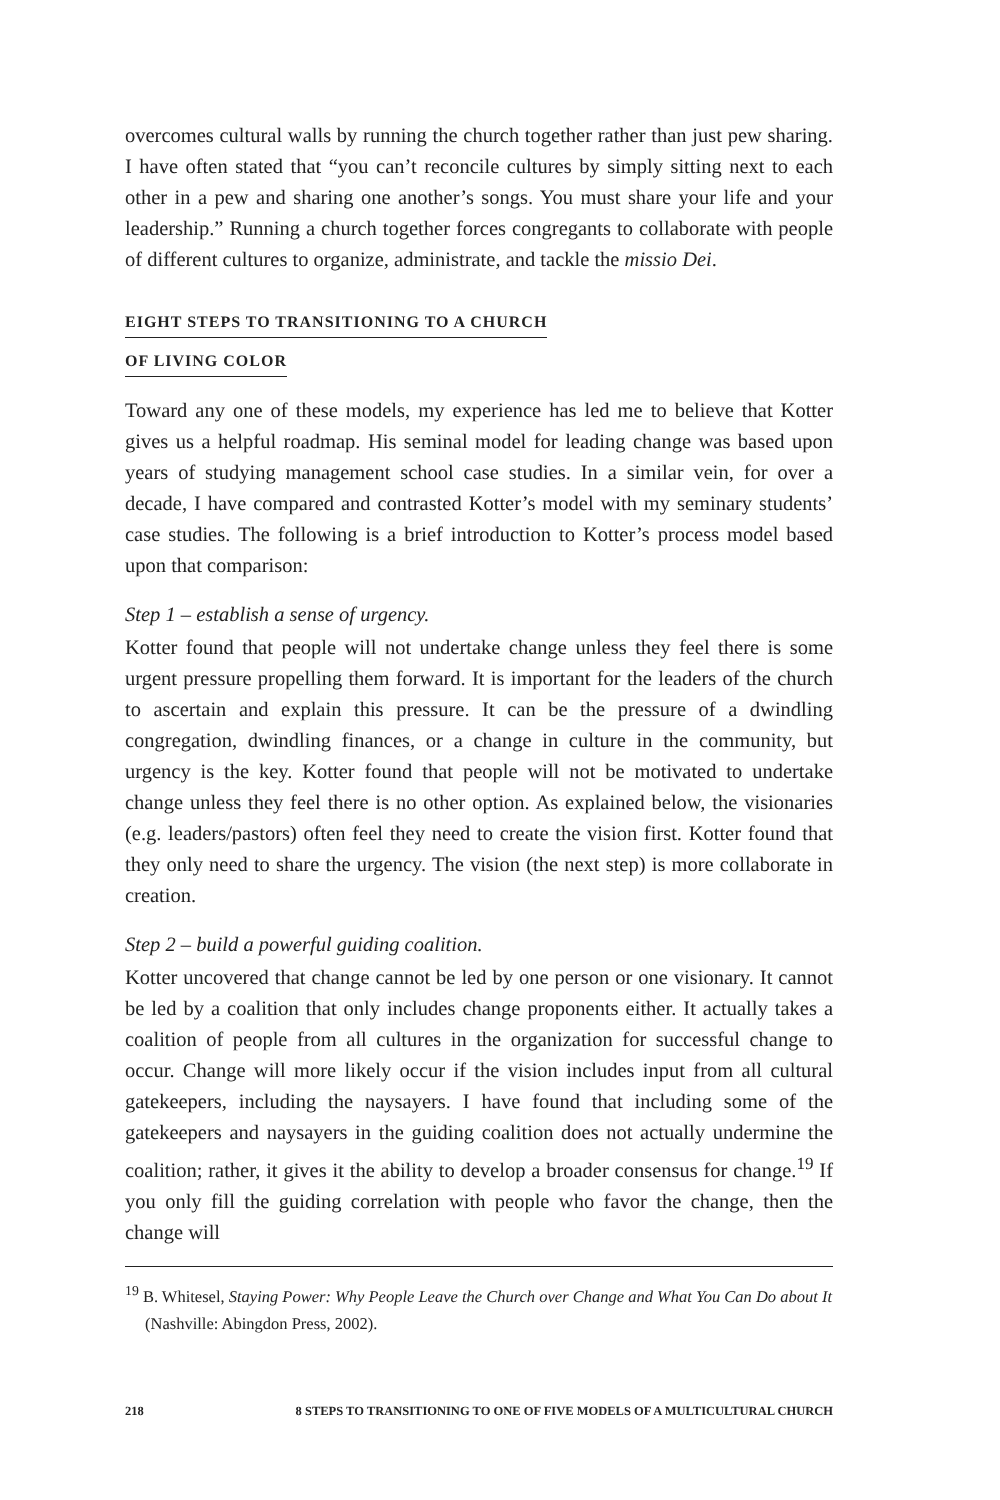overcomes cultural walls by running the church together rather than just pew sharing. I have often stated that “you can’t reconcile cultures by simply sitting next to each other in a pew and sharing one another’s songs. You must share your life and your leadership.” Running a church together forces congregants to collaborate with people of different cultures to organize, administrate, and tackle the missio Dei.
EIGHT STEPS TO TRANSITIONING TO A CHURCH
OF LIVING COLOR
Toward any one of these models, my experience has led me to believe that Kotter gives us a helpful roadmap. His seminal model for leading change was based upon years of studying management school case studies. In a similar vein, for over a decade, I have compared and contrasted Kotter’s model with my seminary students’ case studies. The following is a brief introduction to Kotter’s process model based upon that comparison:
Step 1 – establish a sense of urgency.
Kotter found that people will not undertake change unless they feel there is some urgent pressure propelling them forward. It is important for the leaders of the church to ascertain and explain this pressure. It can be the pressure of a dwindling congregation, dwindling finances, or a change in culture in the community, but urgency is the key. Kotter found that people will not be motivated to undertake change unless they feel there is no other option. As explained below, the visionaries (e.g. leaders/pastors) often feel they need to create the vision first. Kotter found that they only need to share the urgency. The vision (the next step) is more collaborate in creation.
Step 2 – build a powerful guiding coalition.
Kotter uncovered that change cannot be led by one person or one visionary. It cannot be led by a coalition that only includes change proponents either. It actually takes a coalition of people from all cultures in the organization for successful change to occur. Change will more likely occur if the vision includes input from all cultural gatekeepers, including the naysayers. I have found that including some of the gatekeepers and naysayers in the guiding coalition does not actually undermine the coalition; rather, it gives it the ability to develop a broader consensus for change.<sup>19</sup> If you only fill the guiding correlation with people who favor the change, then the change will
<sup>19</sup> B. Whitesel, Staying Power: Why People Leave the Church over Change and What You Can Do about It (Nashville: Abingdon Press, 2002).
218 8 STEPS TO TRANSITIONING TO ONE OF FIVE MODELS OF A MULTICULTURAL CHURCH